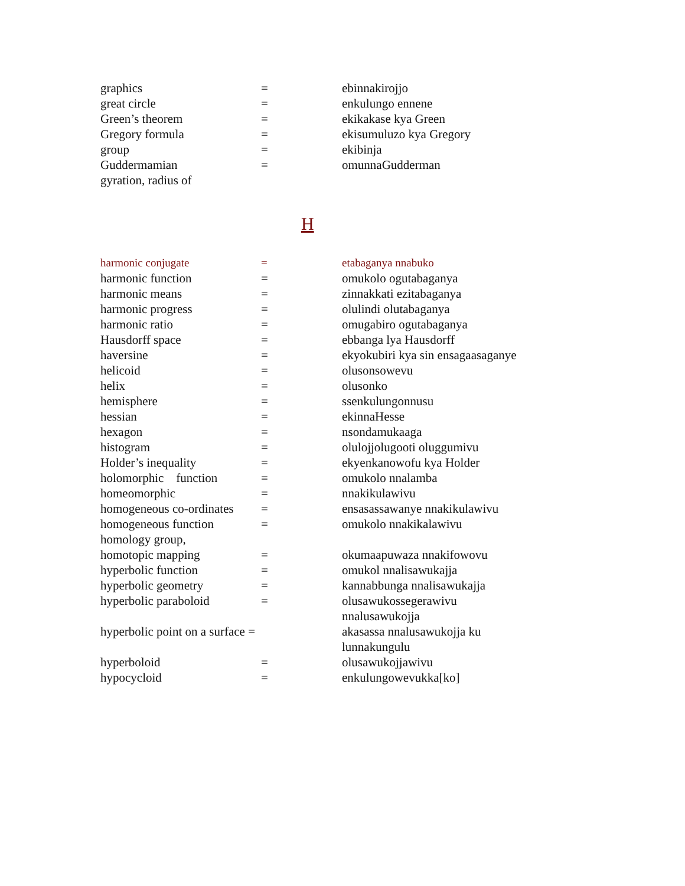| graphics | = | ebinnakirojjo |
| great circle | = | enkulungo ennene |
| Green’s theorem | = | ekikakase kya Green |
| Gregory formula | = | ekisumuluzo kya Gregory |
| group | = | ekibinja |
| Guddermamian | = | omunnaGudderman |
| gyration, radius of | | |
H
| harmonic conjugate | = | etabaganya nnabuko |
| harmonic function | = | omukolo ogutabaganya |
| harmonic means | = | zinnakkati ezitabaganya |
| harmonic progress | = | olulindi olutabaganya |
| harmonic ratio | = | omugabiro ogutabaganya |
| Hausdorff space | = | ebbanga lya Hausdorff |
| haversine | = | ekyokubiri kya sin ensagaasaganye |
| helicoid | = | olusonsowevu |
| helix | = | olusonko |
| hemisphere | = | ssenkulungonnusu |
| hessian | = | ekinnaHesse |
| hexagon | = | nsondamukaaga |
| histogram | = | olulojjolugooti oluggumivu |
| Holder’s inequality | = | ekyenkanowofu kya Holder |
| holomorphic function | = | omukolo nnalamba |
| homeomorphic | = | nnakikulawivu |
| homogeneous co-ordinates | = | ensasassawanye nnakikulawivu |
| homogeneous function | = | omukolo nnakikalawivu |
| homology group, | | |
| homotopic mapping | = | okumaapuwaza nnakifowovu |
| hyperbolic function | = | omukol nnalisawukajja |
| hyperbolic geometry | = | kannabbunga nnalisawukajja |
| hyperbolic paraboloid | = | olusawukossegerawivu nnalusawukojja |
| hyperbolic point on a surface = | | akasassa nnalusawukojja ku lunnakungulu |
| hyperboloid | = | olusawukojjawivu |
| hypocycloid | = | enkulungowevukka[ko] |